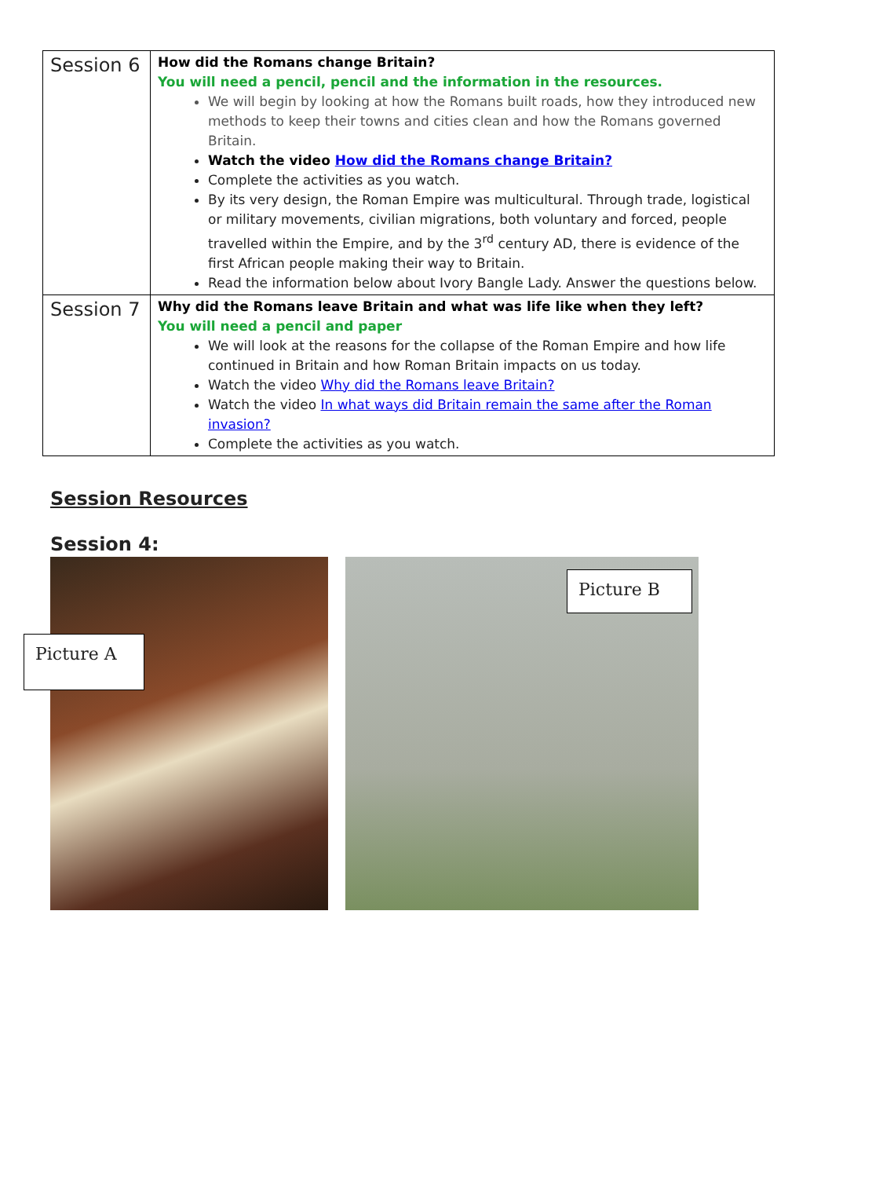| Session 6 | How did the Romans change Britain? You will need a pencil, pencil and the information in the resources. We will begin by looking at how the Romans built roads, how they introduced new methods to keep their towns and cities clean and how the Romans governed Britain. Watch the video How did the Romans change Britain? Complete the activities as you watch. By its very design, the Roman Empire was multicultural. Through trade, logistical or military movements, civilian migrations, both voluntary and forced, people travelled within the Empire, and by the 3<sup>rd</sup> century AD, there is evidence of the first African people making their way to Britain. Read the information below about Ivory Bangle Lady. Answer the questions below. |
| Session 7 | Why did the Romans leave Britain and what was life like when they left? You will need a pencil and paper We will look at the reasons for the collapse of the Roman Empire and how life continued in Britain and how Roman Britain impacts on us today. Watch the video Why did the Romans leave Britain? Watch the video In what ways did Britain remain the same after the Roman invasion? Complete the activities as you watch. |
Session Resources
Session 4:
Picture A
Picture B